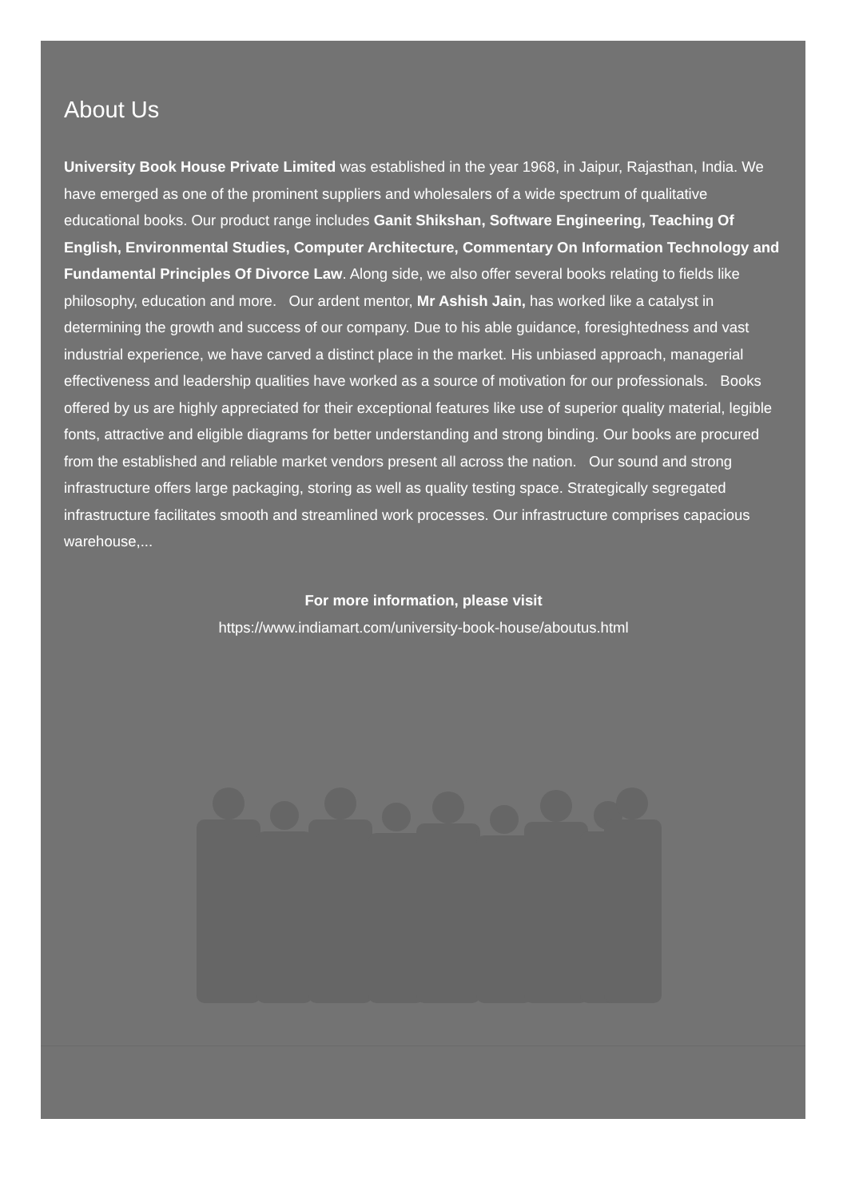About Us
University Book House Private Limited was established in the year 1968, in Jaipur, Rajasthan, India. We have emerged as one of the prominent suppliers and wholesalers of a wide spectrum of qualitative educational books. Our product range includes Ganit Shikshan, Software Engineering, Teaching Of English, Environmental Studies, Computer Architecture, Commentary On Information Technology and Fundamental Principles Of Divorce Law. Along side, we also offer several books relating to fields like philosophy, education and more. Our ardent mentor, Mr Ashish Jain, has worked like a catalyst in determining the growth and success of our company. Due to his able guidance, foresightedness and vast industrial experience, we have carved a distinct place in the market. His unbiased approach, managerial effectiveness and leadership qualities have worked as a source of motivation for our professionals. Books offered by us are highly appreciated for their exceptional features like use of superior quality material, legible fonts, attractive and eligible diagrams for better understanding and strong binding. Our books are procured from the established and reliable market vendors present all across the nation. Our sound and strong infrastructure offers large packaging, storing as well as quality testing space. Strategically segregated infrastructure facilitates smooth and streamlined work processes. Our infrastructure comprises capacious warehouse,...
For more information, please visit
https://www.indiamart.com/university-book-house/aboutus.html